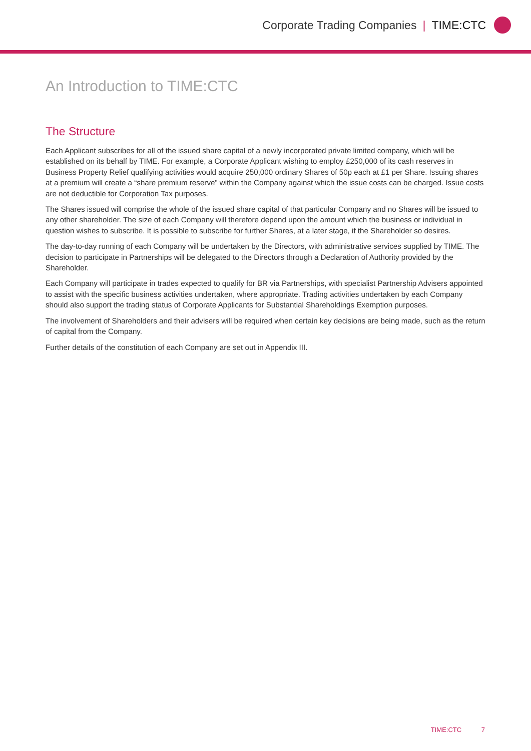Corporate Trading Companies | TIME:CTC
An Introduction to TIME:CTC
The Structure
Each Applicant subscribes for all of the issued share capital of a newly incorporated private limited company, which will be established on its behalf by TIME. For example, a Corporate Applicant wishing to employ £250,000 of its cash reserves in Business Property Relief qualifying activities would acquire 250,000 ordinary Shares of 50p each at £1 per Share. Issuing shares at a premium will create a “share premium reserve” within the Company against which the issue costs can be charged. Issue costs are not deductible for Corporation Tax purposes.
The Shares issued will comprise the whole of the issued share capital of that particular Company and no Shares will be issued to any other shareholder. The size of each Company will therefore depend upon the amount which the business or individual in question wishes to subscribe. It is possible to subscribe for further Shares, at a later stage, if the Shareholder so desires.
The day-to-day running of each Company will be undertaken by the Directors, with administrative services supplied by TIME. The decision to participate in Partnerships will be delegated to the Directors through a Declaration of Authority provided by the Shareholder.
Each Company will participate in trades expected to qualify for BR via Partnerships, with specialist Partnership Advisers appointed to assist with the specific business activities undertaken, where appropriate. Trading activities undertaken by each Company should also support the trading status of Corporate Applicants for Substantial Shareholdings Exemption purposes.
The involvement of Shareholders and their advisers will be required when certain key decisions are being made, such as the return of capital from the Company.
Further details of the constitution of each Company are set out in Appendix III.
TIME:CTC 7